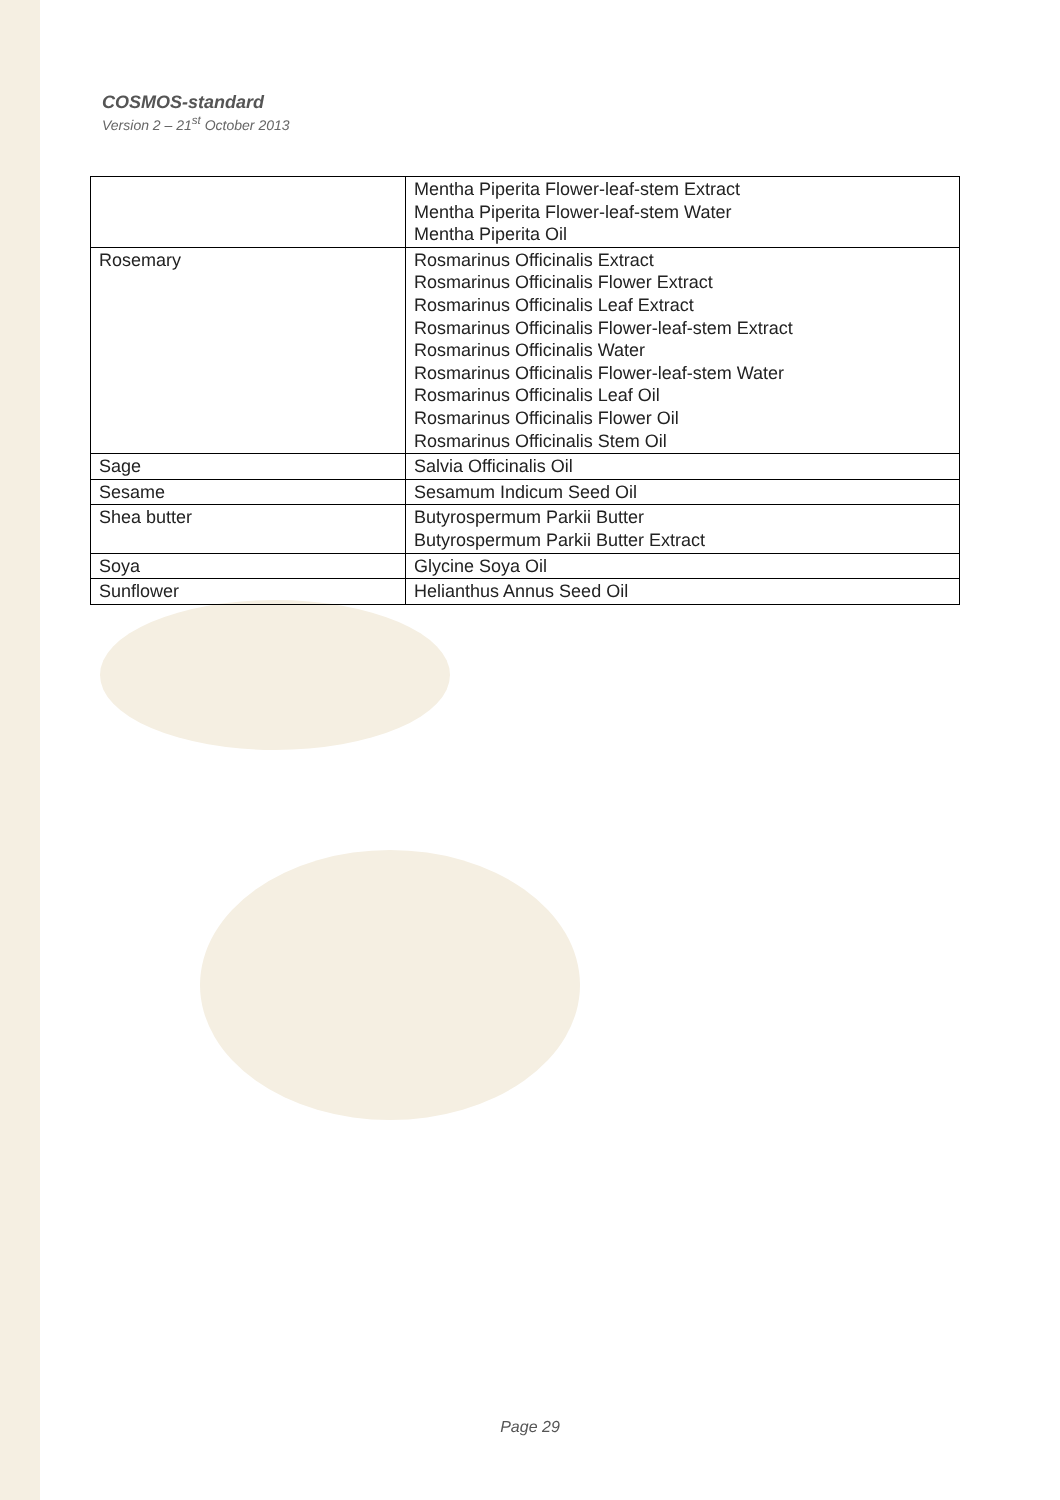COSMOS-standard
Version 2 – 21<sup>st</sup> October 2013
| | Mentha Piperita Flower-leaf-stem Extract Mentha Piperita Flower-leaf-stem Water Mentha Piperita Oil |
| Rosemary | Rosmarinus Officinalis Extract Rosmarinus Officinalis Flower Extract Rosmarinus Officinalis Leaf Extract Rosmarinus Officinalis Flower-leaf-stem Extract Rosmarinus Officinalis Water Rosmarinus Officinalis Flower-leaf-stem Water Rosmarinus Officinalis Leaf Oil Rosmarinus Officinalis Flower Oil Rosmarinus Officinalis Stem Oil |
| Sage | Salvia Officinalis Oil |
| Sesame | Sesamum Indicum Seed Oil |
| Shea butter | Butyrospermum Parkii Butter Butyrospermum Parkii Butter Extract |
| Soya | Glycine Soya Oil |
| Sunflower | Helianthus Annus Seed Oil |
Page 29